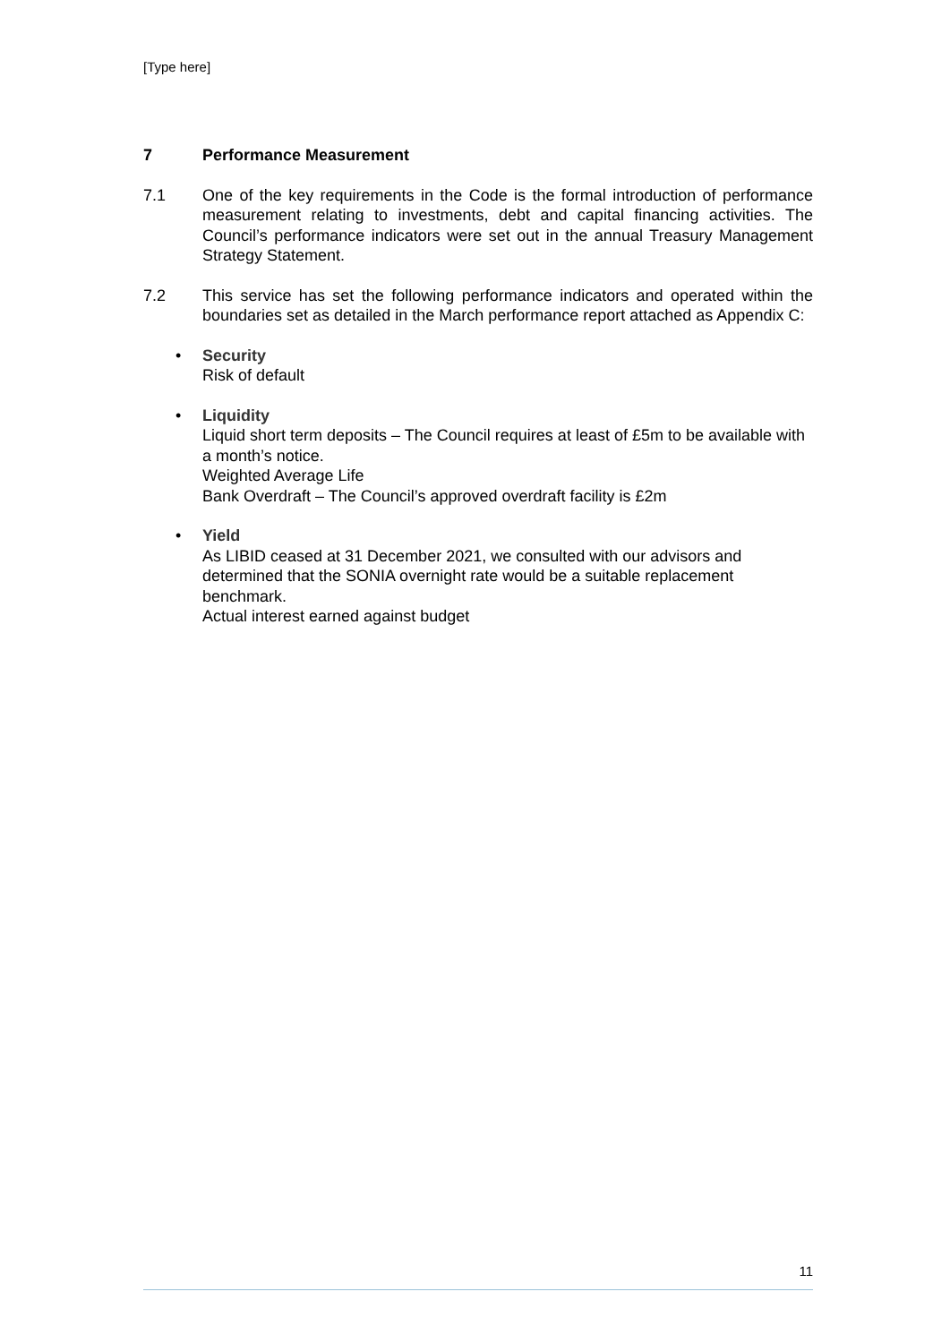[Type here]
7 Performance Measurement
7.1 One of the key requirements in the Code is the formal introduction of performance measurement relating to investments, debt and capital financing activities. The Council’s performance indicators were set out in the annual Treasury Management Strategy Statement.
7.2 This service has set the following performance indicators and operated within the boundaries set as detailed in the March performance report attached as Appendix C:
• Security
Risk of default
• Liquidity
Liquid short term deposits – The Council requires at least of £5m to be available with a month’s notice.
Weighted Average Life
Bank Overdraft – The Council’s approved overdraft facility is £2m
• Yield
As LIBID ceased at 31 December 2021, we consulted with our advisors and determined that the SONIA overnight rate would be a suitable replacement benchmark.
Actual interest earned against budget
11